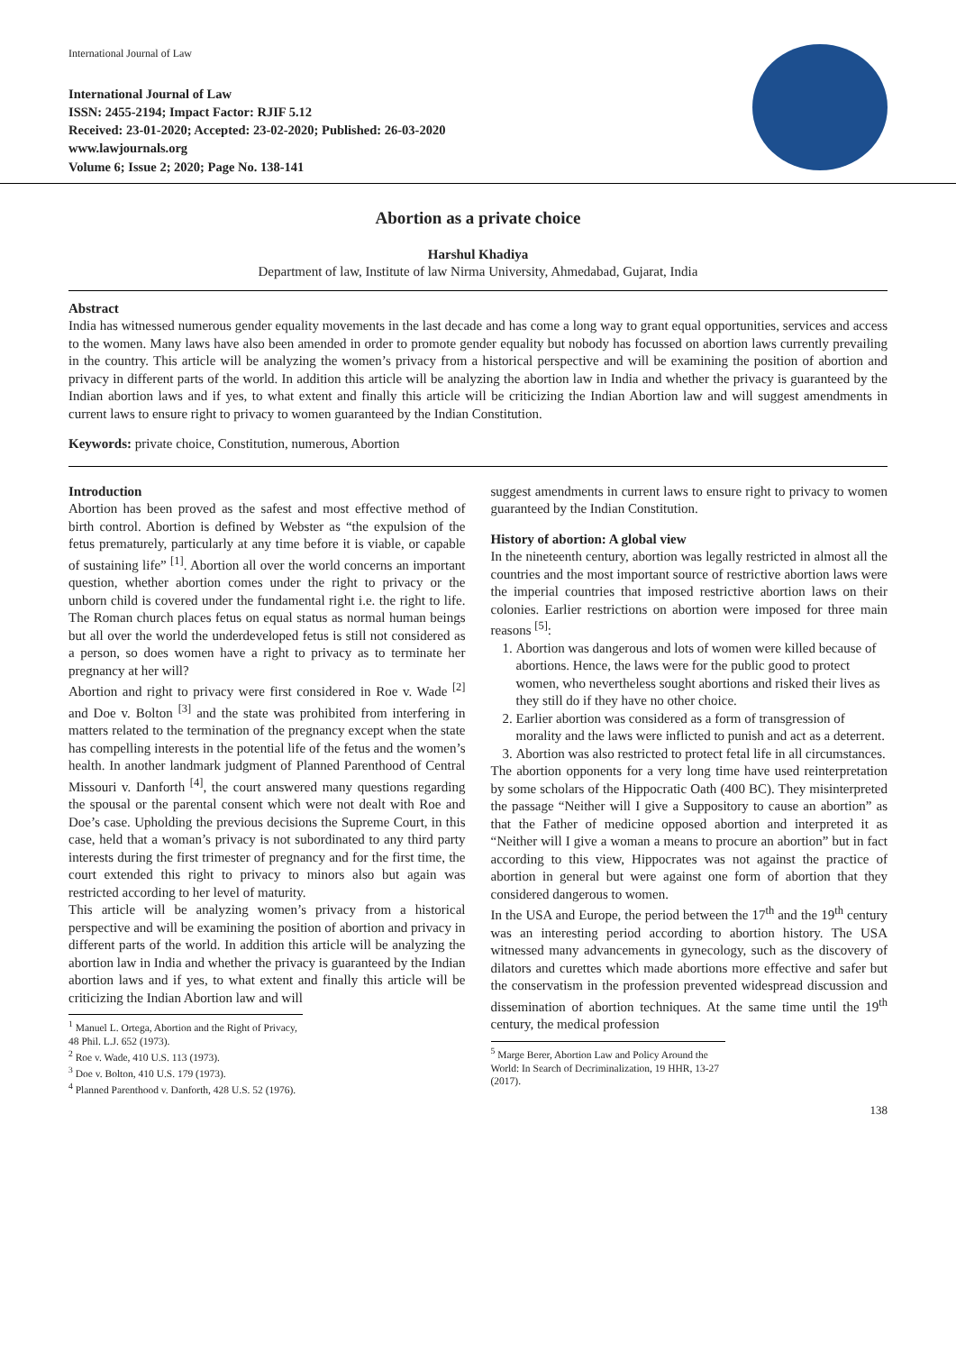International Journal of Law
International Journal of Law
ISSN: 2455-2194; Impact Factor: RJIF 5.12
Received: 23-01-2020; Accepted: 23-02-2020; Published: 26-03-2020
www.lawjournals.org
Volume 6; Issue 2; 2020; Page No. 138-141
Abortion as a private choice
Harshul Khadiya
Department of law, Institute of law Nirma University, Ahmedabad, Gujarat, India
Abstract
India has witnessed numerous gender equality movements in the last decade and has come a long way to grant equal opportunities, services and access to the women. Many laws have also been amended in order to promote gender equality but nobody has focussed on abortion laws currently prevailing in the country. This article will be analyzing the women’s privacy from a historical perspective and will be examining the position of abortion and privacy in different parts of the world. In addition this article will be analyzing the abortion law in India and whether the privacy is guaranteed by the Indian abortion laws and if yes, to what extent and finally this article will be criticizing the Indian Abortion law and will suggest amendments in current laws to ensure right to privacy to women guaranteed by the Indian Constitution.
Keywords: private choice, Constitution, numerous, Abortion
Introduction
Abortion has been proved as the safest and most effective method of birth control. Abortion is defined by Webster as “the expulsion of the fetus prematurely, particularly at any time before it is viable, or capable of sustaining life” <sup>[1]</sup>. Abortion all over the world concerns an important question, whether abortion comes under the right to privacy or the unborn child is covered under the fundamental right i.e. the right to life. The Roman church places fetus on equal status as normal human beings but all over the world the underdeveloped fetus is still not considered as a person, so does women have a right to privacy as to terminate her pregnancy at her will?
Abortion and right to privacy were first considered in Roe v. Wade <sup>[2]</sup> and Doe v. Bolton <sup>[3]</sup> and the state was prohibited from interfering in matters related to the termination of the pregnancy except when the state has compelling interests in the potential life of the fetus and the women’s health. In another landmark judgment of Planned Parenthood of Central Missouri v. Danforth <sup>[4]</sup>, the court answered many questions regarding the spousal or the parental consent which were not dealt with Roe and Doe’s case. Upholding the previous decisions the Supreme Court, in this case, held that a woman’s privacy is not subordinated to any third party interests during the first trimester of pregnancy and for the first time, the court extended this right to privacy to minors also but again was restricted according to her level of maturity.
This article will be analyzing women’s privacy from a historical perspective and will be examining the position of abortion and privacy in different parts of the world. In addition this article will be analyzing the abortion law in India and whether the privacy is guaranteed by the Indian abortion laws and if yes, to what extent and finally this article will be criticizing the Indian Abortion law and will
<sup>1</sup> Manuel L. Ortega, Abortion and the Right of Privacy, 48 Phil. L.J. 652 (1973).
<sup>2</sup> Roe v. Wade, 410 U.S. 113 (1973).
<sup>3</sup> Doe v. Bolton, 410 U.S. 179 (1973).
<sup>4</sup> Planned Parenthood v. Danforth, 428 U.S. 52 (1976).
suggest amendments in current laws to ensure right to privacy to women guaranteed by the Indian Constitution.
History of abortion: A global view
In the nineteenth century, abortion was legally restricted in almost all the countries and the most important source of restrictive abortion laws were the imperial countries that imposed restrictive abortion laws on their colonies. Earlier restrictions on abortion were imposed for three main reasons <sup>[5]</sup>:
1. Abortion was dangerous and lots of women were killed because of abortions. Hence, the laws were for the public good to protect women, who nevertheless sought abortions and risked their lives as they still do if they have no other choice.
2. Earlier abortion was considered as a form of transgression of morality and the laws were inflicted to punish and act as a deterrent.
3. Abortion was also restricted to protect fetal life in all circumstances.
The abortion opponents for a very long time have used reinterpretation by some scholars of the Hippocratic Oath (400 BC). They misinterpreted the passage “Neither will I give a Suppository to cause an abortion” as that the Father of medicine opposed abortion and interpreted it as “Neither will I give a woman a means to procure an abortion” but in fact according to this view, Hippocrates was not against the practice of abortion in general but were against one form of abortion that they considered dangerous to women.
In the USA and Europe, the period between the 17<sup>th</sup> and the 19<sup>th</sup> century was an interesting period according to abortion history. The USA witnessed many advancements in gynecology, such as the discovery of dilators and curettes which made abortions more effective and safer but the conservatism in the profession prevented widespread discussion and dissemination of abortion techniques. At the same time until the 19<sup>th</sup> century, the medical profession
<sup>5</sup> Marge Berer, Abortion Law and Policy Around the World: In Search of Decriminalization, 19 HHR, 13-27 (2017).
138